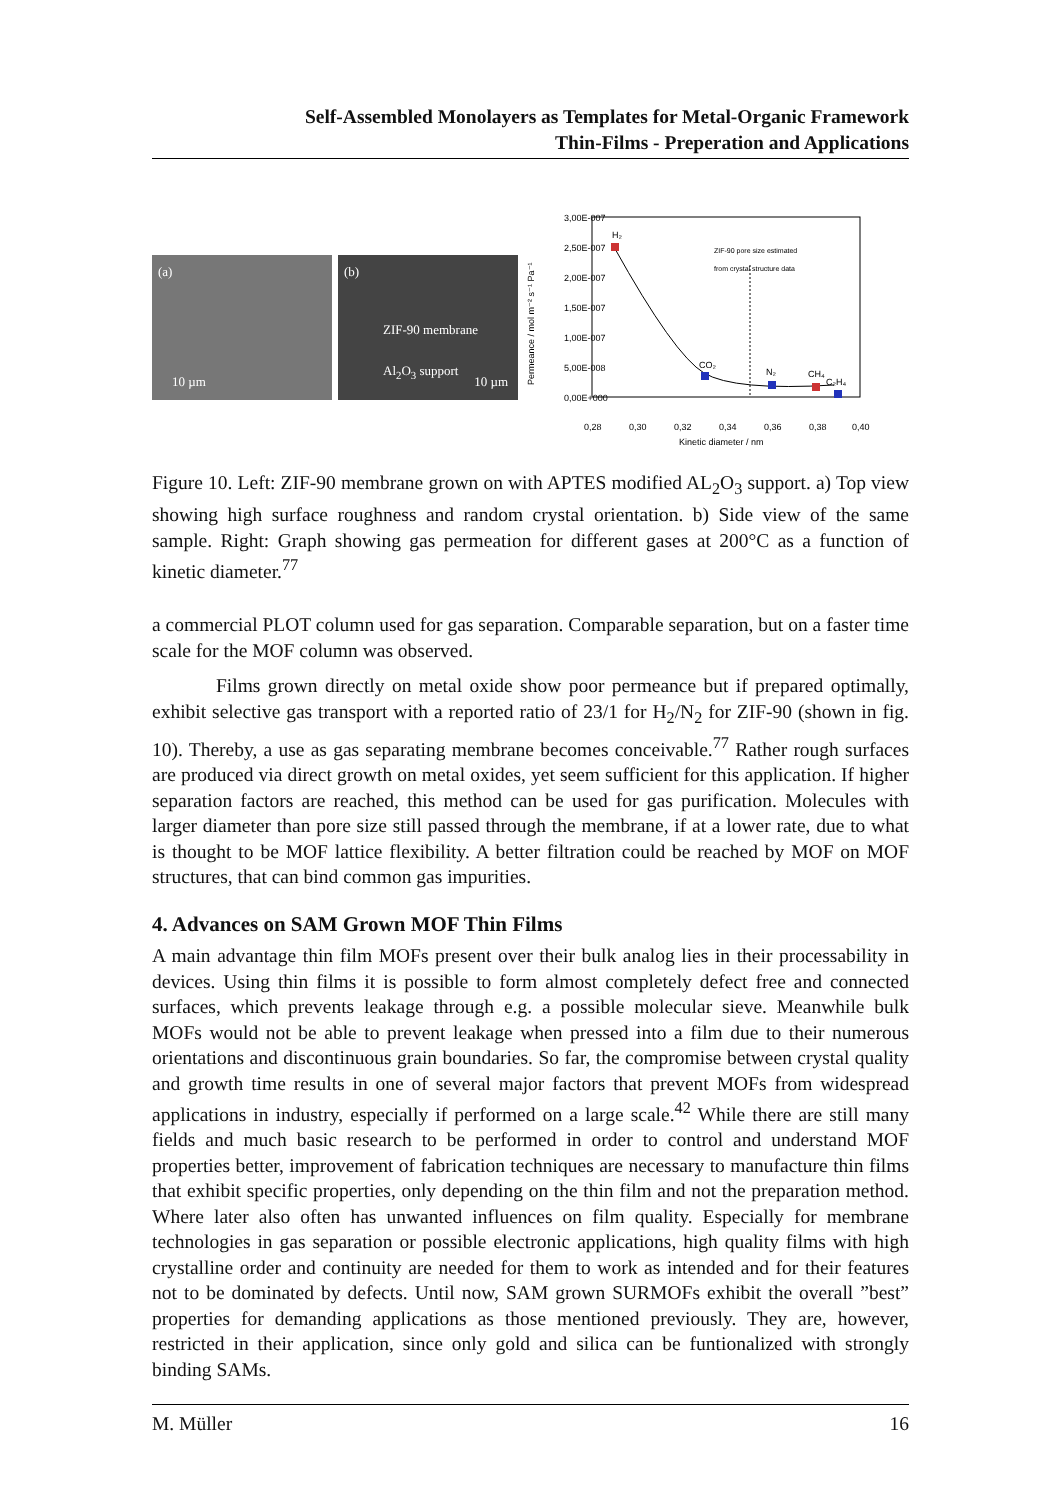Self-Assembled Monolayers as Templates for Metal-Organic Framework
Thin-Films - Preperation and Applications
(a)
10 µm
(b)
ZIF-90 membrane
Al<sub>2</sub>O<sub>3</sub> support 10 µm
3,00E-007
2,50E-007
2,00E-007
1,50E-007
1,00E-007
5,00E-008
0,00E+000
0,28
0,30
0,32
0,34
0,36
0,38
0,40
Kinetic diameter / nm
Permeance / mol m⁻² s⁻¹ Pa⁻¹
H₂
CO₂
N₂
CH₄
C₂H₄
ZIF-90 pore size estimated
from crystal structure data
Figure 10. Left: ZIF-90 membrane grown on with APTES modified AL<sub>2</sub>O<sub>3</sub> support. a) Top view showing high surface roughness and random crystal orientation. b) Side view of the same sample. Right: Graph showing gas permeation for different gases at 200°C as a function of kinetic diameter.<sup>77</sup>
a commercial PLOT column used for gas separation. Comparable separation, but on a faster time scale for the MOF column was observed.
Films grown directly on metal oxide show poor permeance but if prepared optimally, exhibit selective gas transport with a reported ratio of 23/1 for H<sub>2</sub>/N<sub>2</sub> for ZIF-90 (shown in fig. 10). Thereby, a use as gas separating membrane becomes conceivable.<sup>77</sup> Rather rough surfaces are produced via direct growth on metal oxides, yet seem sufficient for this application. If higher separation factors are reached, this method can be used for gas purification. Molecules with larger diameter than pore size still passed through the membrane, if at a lower rate, due to what is thought to be MOF lattice flexibility. A better filtration could be reached by MOF on MOF structures, that can bind common gas impurities.
4. Advances on SAM Grown MOF Thin Films
A main advantage thin film MOFs present over their bulk analog lies in their processability in devices. Using thin films it is possible to form almost completely defect free and connected surfaces, which prevents leakage through e.g. a possible molecular sieve. Meanwhile bulk MOFs would not be able to prevent leakage when pressed into a film due to their numerous orientations and discontinuous grain boundaries. So far, the compromise between crystal quality and growth time results in one of several major factors that prevent MOFs from widespread applications in industry, especially if performed on a large scale.<sup>42</sup> While there are still many fields and much basic research to be performed in order to control and understand MOF properties better, improvement of fabrication techniques are necessary to manufacture thin films that exhibit specific properties, only depending on the thin film and not the preparation method. Where later also often has unwanted influences on film quality. Especially for membrane technologies in gas separation or possible electronic applications, high quality films with high crystalline order and continuity are needed for them to work as intended and for their features not to be dominated by defects. Until now, SAM grown SURMOFs exhibit the overall ”best” properties for demanding applications as those mentioned previously. They are, however, restricted in their application, since only gold and silica can be funtionalized with strongly binding SAMs.
M. Müller 16